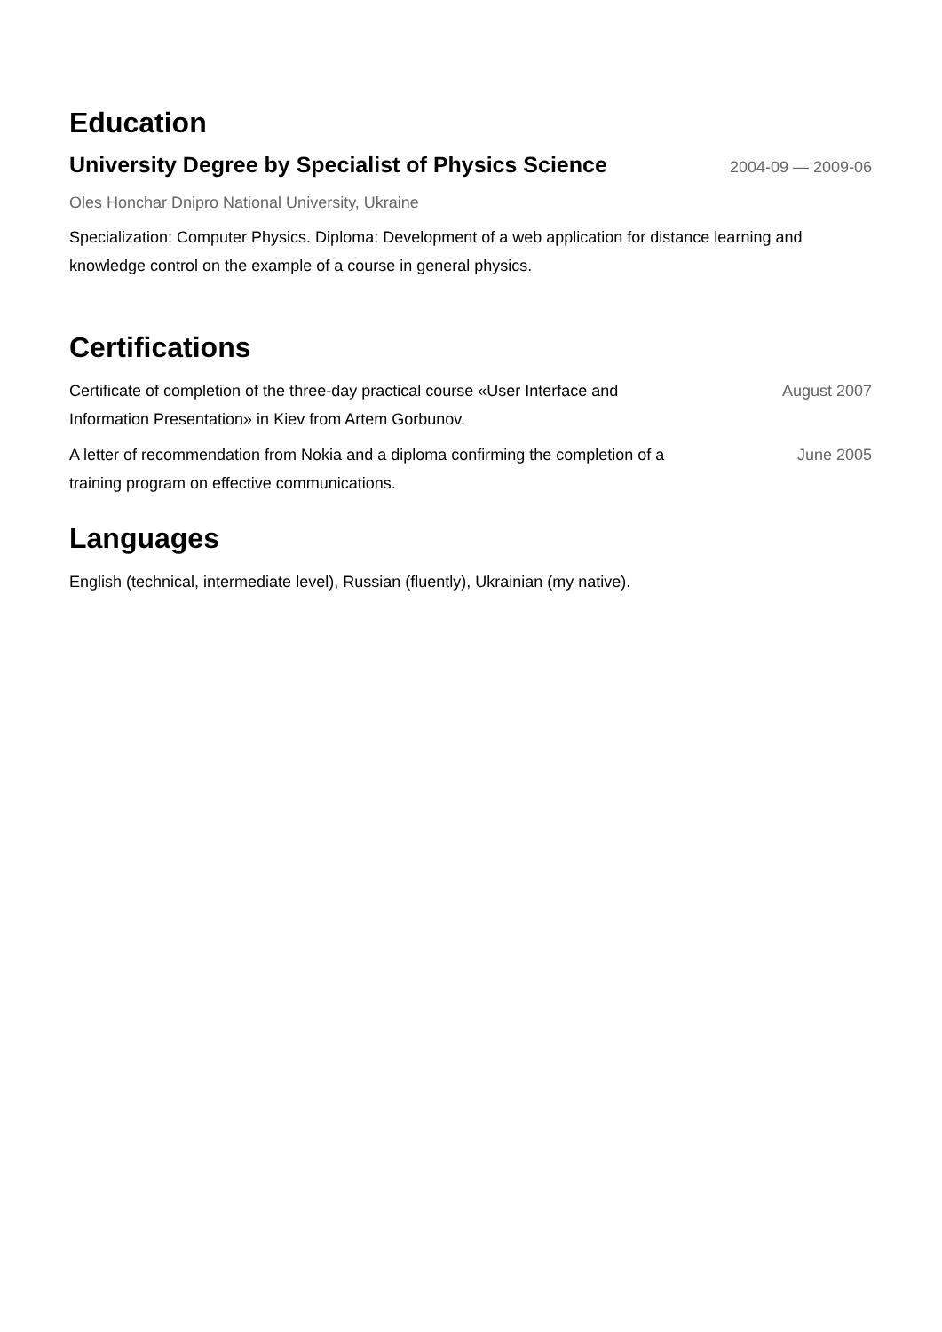Education
University Degree by Specialist of Physics Science
2004-09 — 2009-06
Oles Honchar Dnipro National University, Ukraine
Specialization: Computer Physics. Diploma: Development of a web application for distance learning and knowledge control on the example of a course in general physics.
Certifications
Certificate of completion of the three-day practical course «User Interface and Information Presentation» in Kiev from Artem Gorbunov.
August 2007
A letter of recommendation from Nokia and a diploma confirming the completion of a training program on effective communications.
June 2005
Languages
English (technical, intermediate level), Russian (fluently), Ukrainian (my native).